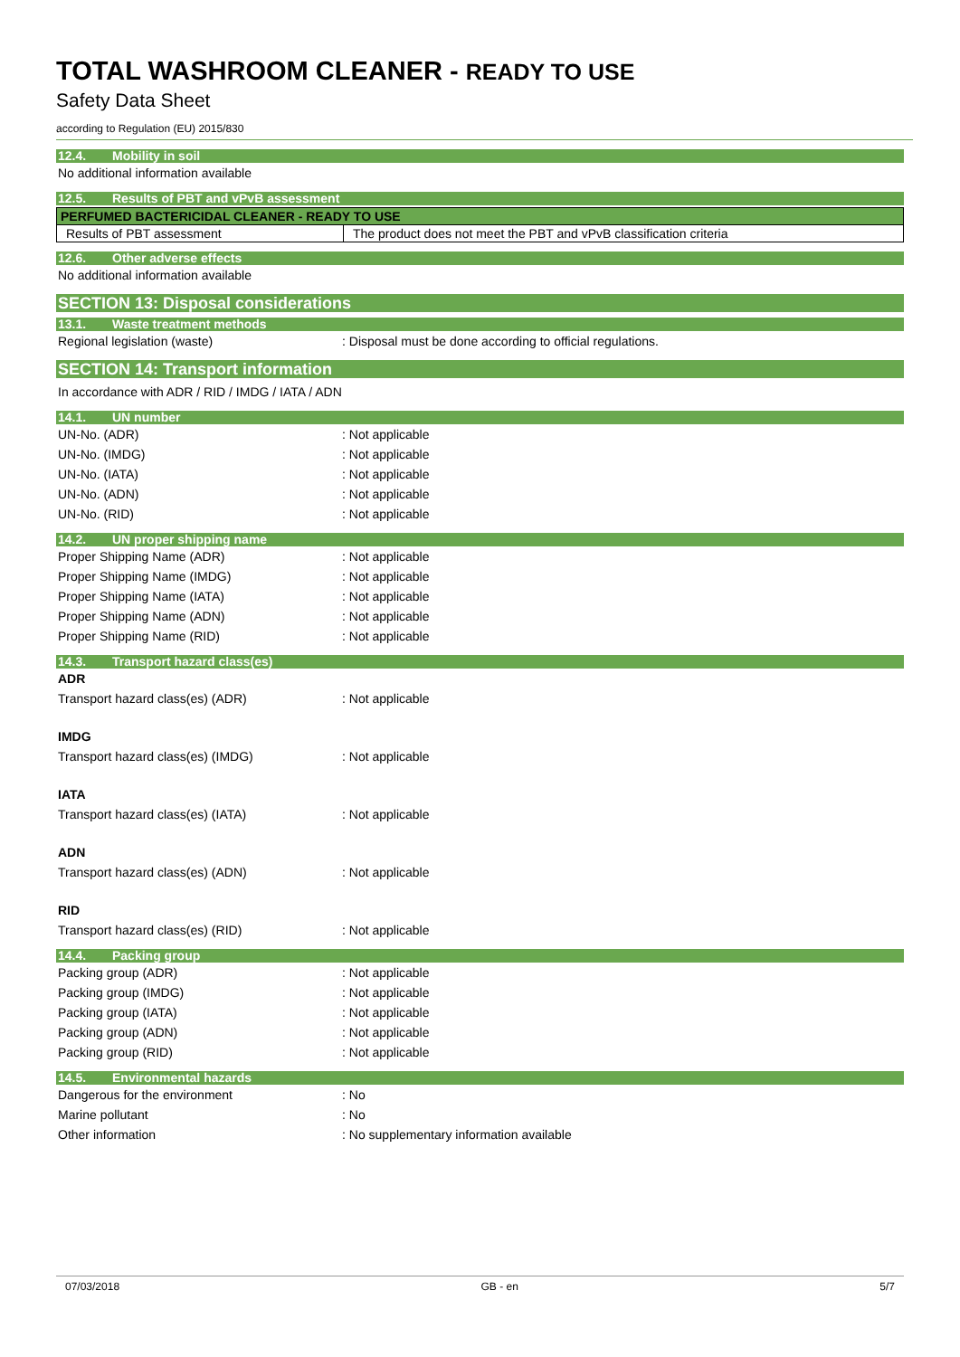TOTAL WASHROOM CLEANER - READY TO USE
Safety Data Sheet
according to Regulation (EU) 2015/830
12.4. Mobility in soil
No additional information available
12.5. Results of PBT and vPvB assessment
| PERFUMED BACTERICIDAL CLEANER - READY TO USE | |
| Results of PBT assessment | The product does not meet the PBT and vPvB classification criteria |
12.6. Other adverse effects
No additional information available
SECTION 13: Disposal considerations
13.1. Waste treatment methods
Regional legislation (waste): Disposal must be done according to official regulations.
SECTION 14: Transport information
In accordance with ADR / RID / IMDG / IATA / ADN
14.1. UN number
UN-No. (ADR): Not applicable
UN-No. (IMDG): Not applicable
UN-No. (IATA): Not applicable
UN-No. (ADN): Not applicable
UN-No. (RID): Not applicable
14.2. UN proper shipping name
Proper Shipping Name (ADR): Not applicable
Proper Shipping Name (IMDG): Not applicable
Proper Shipping Name (IATA): Not applicable
Proper Shipping Name (ADN): Not applicable
Proper Shipping Name (RID): Not applicable
14.3. Transport hazard class(es)
ADR
Transport hazard class(es) (ADR): Not applicable
IMDG
Transport hazard class(es) (IMDG): Not applicable
IATA
Transport hazard class(es) (IATA): Not applicable
ADN
Transport hazard class(es) (ADN): Not applicable
RID
Transport hazard class(es) (RID): Not applicable
14.4. Packing group
Packing group (ADR): Not applicable
Packing group (IMDG): Not applicable
Packing group (IATA): Not applicable
Packing group (ADN): Not applicable
Packing group (RID): Not applicable
14.5. Environmental hazards
Dangerous for the environment: No
Marine pollutant: No
Other information: No supplementary information available
07/03/2018 GB - en 5/7